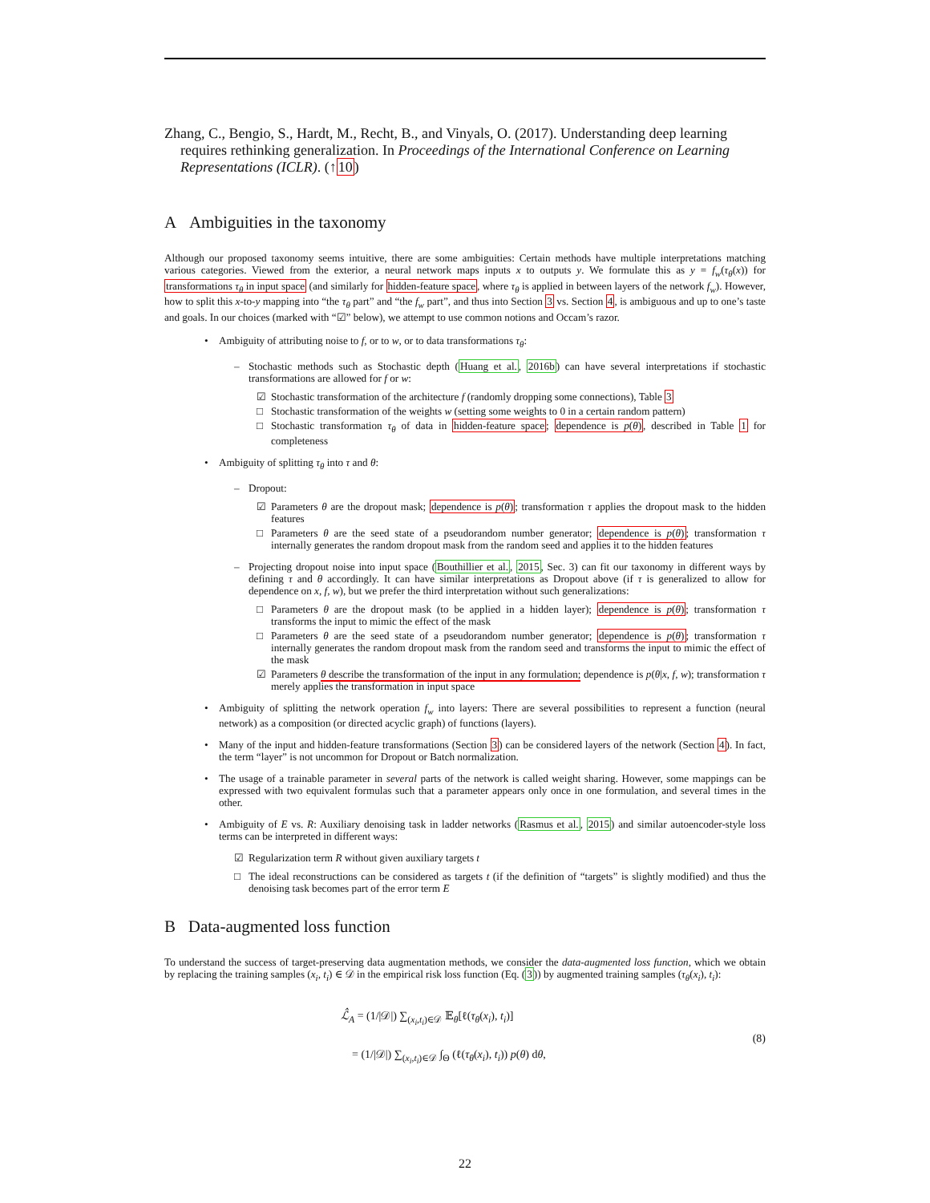Zhang, C., Bengio, S., Hardt, M., Recht, B., and Vinyals, O. (2017). Understanding deep learning requires rethinking generalization. In Proceedings of the International Conference on Learning Representations (ICLR). (↑10)
A Ambiguities in the taxonomy
Although our proposed taxonomy seems intuitive, there are some ambiguities: Certain methods have multiple interpretations matching various categories. Viewed from the exterior, a neural network maps inputs x to outputs y. We formulate this as y = f<sub>w</sub>(τ<sub>θ</sub>(x)) for transformations τ<sub>θ</sub> in input space (and similarly for hidden-feature space, where τ<sub>θ</sub> is applied in between layers of the network f<sub>w</sub>). However, how to split this x-to-y mapping into “the τ<sub>θ</sub> part” and “the f<sub>w</sub> part”, and thus into Section 3 vs. Section 4, is ambiguous and up to one’s taste and goals. In our choices (marked with “☑” below), we attempt to use common notions and Occam’s razor.
• Ambiguity of attributing noise to f, or to w, or to data transformations τ<sub>θ</sub>:
– Stochastic methods such as Stochastic depth (Huang et al., 2016b) can have several interpretations if stochastic transformations are allowed for f or w:
☑ Stochastic transformation of the architecture f (randomly dropping some connections), Table 3
□ Stochastic transformation of the weights w (setting some weights to 0 in a certain random pattern)
□ Stochastic transformation τ<sub>θ</sub> of data in hidden-feature space; dependence is p(θ), described in Table 1 for completeness
• Ambiguity of splitting τ<sub>θ</sub> into τ and θ:
– Dropout:
☑ Parameters θ are the dropout mask; dependence is p(θ); transformation τ applies the dropout mask to the hidden features
□ Parameters θ are the seed state of a pseudorandom number generator; dependence is p(θ); transformation τ internally generates the random dropout mask from the random seed and applies it to the hidden features
– Projecting dropout noise into input space (Bouthillier et al., 2015, Sec. 3) can fit our taxonomy in different ways by defining τ and θ accordingly. It can have similar interpretations as Dropout above (if τ is generalized to allow for dependence on x, f, w), but we prefer the third interpretation without such generalizations:
□ Parameters θ are the dropout mask (to be applied in a hidden layer); dependence is p(θ); transformation τ transforms the input to mimic the effect of the mask
□ Parameters θ are the seed state of a pseudorandom number generator; dependence is p(θ); transformation τ internally generates the random dropout mask from the random seed and transforms the input to mimic the effect of the mask
☑ Parameters θ describe the transformation of the input in any formulation; dependence is p(θ|x, f, w); transformation τ merely applies the transformation in input space
• Ambiguity of splitting the network operation f<sub>w</sub> into layers: There are several possibilities to represent a function (neural network) as a composition (or directed acyclic graph) of functions (layers).
• Many of the input and hidden-feature transformations (Section 3) can be considered layers of the network (Section 4). In fact, the term “layer” is not uncommon for Dropout or Batch normalization.
• The usage of a trainable parameter in several parts of the network is called weight sharing. However, some mappings can be expressed with two equivalent formulas such that a parameter appears only once in one formulation, and several times in the other.
• Ambiguity of E vs. R: Auxiliary denoising task in ladder networks (Rasmus et al., 2015) and similar autoencoder-style loss terms can be interpreted in different ways:
☑ Regularization term R without given auxiliary targets t
□ The ideal reconstructions can be considered as targets t (if the definition of “targets” is slightly modified) and thus the denoising task becomes part of the error term E
B Data-augmented loss function
To understand the success of target-preserving data augmentation methods, we consider the data-augmented loss function, which we obtain by replacing the training samples (x<sub>i</sub>, t<sub>i</sub>) ∈ 𝒟 in the empirical risk loss function (Eq. (3)) by augmented training samples (τ<sub>θ</sub>(x<sub>i</sub>), t<sub>i</sub>):
ℒ̂<sub>A</sub> = (1/|𝒟|) ∑<sub>(x<sub>i</sub>,t<sub>i</sub>)∈𝒟</sub> 𝔼<sub>θ</sub>[ℓ(τ<sub>θ</sub>(x<sub>i</sub>), t<sub>i</sub>)]
= (1/|𝒟|) ∑<sub>(x<sub>i</sub>,t<sub>i</sub>)∈𝒟</sub> ∫<sub>Θ</sub> (ℓ(τ<sub>θ</sub>(x<sub>i</sub>), t<sub>i</sub>)) p(θ) dθ,
(8)
22